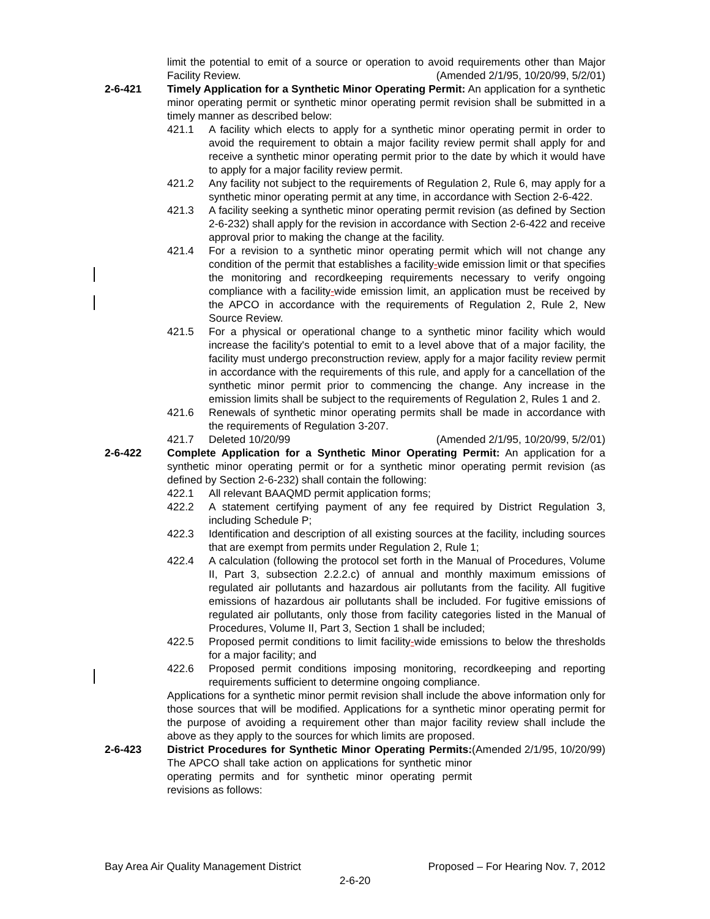limit the potential to emit of a source or operation to avoid requirements other than Major Facility Review. (Amended 2/1/95, 10/20/99, 5/2/01)
2-6-421 Timely Application for a Synthetic Minor Operating Permit: An application for a synthetic minor operating permit or synthetic minor operating permit revision shall be submitted in a timely manner as described below:
421.1 A facility which elects to apply for a synthetic minor operating permit in order to avoid the requirement to obtain a major facility review permit shall apply for and receive a synthetic minor operating permit prior to the date by which it would have to apply for a major facility review permit.
421.2 Any facility not subject to the requirements of Regulation 2, Rule 6, may apply for a synthetic minor operating permit at any time, in accordance with Section 2-6-422.
421.3 A facility seeking a synthetic minor operating permit revision (as defined by Section 2-6-232) shall apply for the revision in accordance with Section 2-6-422 and receive approval prior to making the change at the facility.
421.4 For a revision to a synthetic minor operating permit which will not change any condition of the permit that establishes a facility-wide emission limit or that specifies the monitoring and recordkeeping requirements necessary to verify ongoing compliance with a facility-wide emission limit, an application must be received by the APCO in accordance with the requirements of Regulation 2, Rule 2, New Source Review.
421.5 For a physical or operational change to a synthetic minor facility which would increase the facility's potential to emit to a level above that of a major facility, the facility must undergo preconstruction review, apply for a major facility review permit in accordance with the requirements of this rule, and apply for a cancellation of the synthetic minor permit prior to commencing the change. Any increase in the emission limits shall be subject to the requirements of Regulation 2, Rules 1 and 2.
421.6 Renewals of synthetic minor operating permits shall be made in accordance with the requirements of Regulation 3-207.
421.7 Deleted 10/20/99 (Amended 2/1/95, 10/20/99, 5/2/01)
2-6-422 Complete Application for a Synthetic Minor Operating Permit: An application for a synthetic minor operating permit or for a synthetic minor operating permit revision (as defined by Section 2-6-232) shall contain the following:
422.1 All relevant BAAQMD permit application forms;
422.2 A statement certifying payment of any fee required by District Regulation 3, including Schedule P;
422.3 Identification and description of all existing sources at the facility, including sources that are exempt from permits under Regulation 2, Rule 1;
422.4 A calculation (following the protocol set forth in the Manual of Procedures, Volume II, Part 3, subsection 2.2.2.c) of annual and monthly maximum emissions of regulated air pollutants and hazardous air pollutants from the facility. All fugitive emissions of hazardous air pollutants shall be included. For fugitive emissions of regulated air pollutants, only those from facility categories listed in the Manual of Procedures, Volume II, Part 3, Section 1 shall be included;
422.5 Proposed permit conditions to limit facility-wide emissions to below the thresholds for a major facility; and
422.6 Proposed permit conditions imposing monitoring, recordkeeping and reporting requirements sufficient to determine ongoing compliance.
Applications for a synthetic minor permit revision shall include the above information only for those sources that will be modified. Applications for a synthetic minor operating permit for the purpose of avoiding a requirement other than major facility review shall include the above as they apply to the sources for which limits are proposed. (Amended 2/1/95, 10/20/99)
2-6-423 District Procedures for Synthetic Minor Operating Permits: The APCO shall take action on applications for synthetic minor operating permits and for synthetic minor operating permit revisions as follows:
Bay Area Air Quality Management District Proposed – For Hearing Nov. 7, 2012
2-6-20